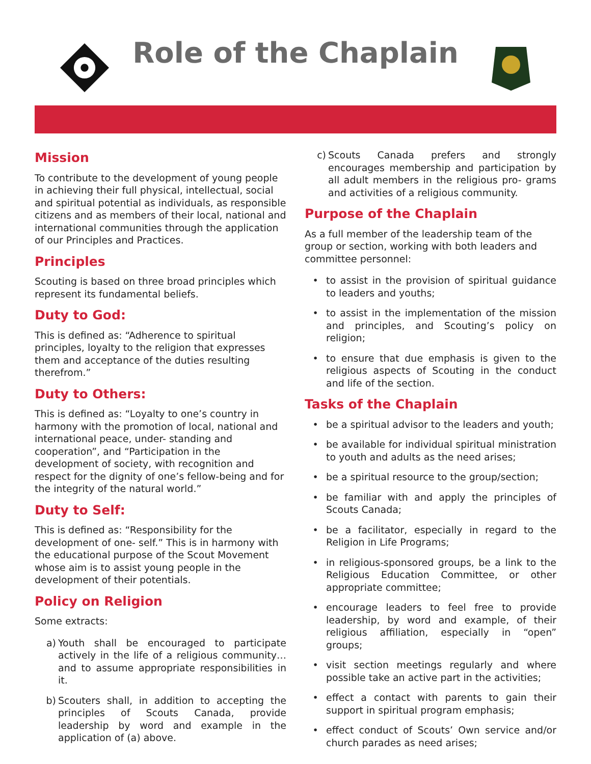Role of the Chaplain
Mission
To contribute to the development of young people in achieving their full physical, intellectual, social and spiritual potential as individuals, as responsible citizens and as members of their local, national and international communities through the application of our Principles and Practices.
Principles
Scouting is based on three broad principles which represent its fundamental beliefs.
Duty to God:
This is defined as: “Adherence to spiritual principles, loyalty to the religion that expresses them and acceptance of the duties resulting therefrom.”
Duty to Others:
This is defined as: “Loyalty to one’s country in harmony with the promotion of local, national and international peace, under- standing and cooperation”, and “Participation in the development of society, with recognition and respect for the dignity of one’s fellow-being and for the integrity of the natural world.”
Duty to Self:
This is defined as: “Responsibility for the development of one- self.” This is in harmony with the educational purpose of the Scout Movement whose aim is to assist young people in the development of their potentials.
Policy on Religion
Some extracts:
a) Youth shall be encouraged to participate actively in the life of a religious community… and to assume appropriate responsibilities in it.
b) Scouters shall, in addition to accepting the principles of Scouts Canada, provide leadership by word and example in the application of (a) above.
c) Scouts Canada prefers and strongly encourages membership and participation by all adult members in the religious pro- grams and activities of a religious community.
Purpose of the Chaplain
As a full member of the leadership team of the group or section, working with both leaders and committee personnel:
• to assist in the provision of spiritual guidance to leaders and youths;
• to assist in the implementation of the mission and principles, and Scouting’s policy on religion;
• to ensure that due emphasis is given to the religious aspects of Scouting in the conduct and life of the section.
Tasks of the Chaplain
• be a spiritual advisor to the leaders and youth;
• be available for individual spiritual ministration to youth and adults as the need arises;
• be a spiritual resource to the group/section;
• be familiar with and apply the principles of Scouts Canada;
• be a facilitator, especially in regard to the Religion in Life Programs;
• in religious-sponsored groups, be a link to the Religious Education Committee, or other appropriate committee;
• encourage leaders to feel free to provide leadership, by word and example, of their religious affiliation, especially in “open” groups;
• visit section meetings regularly and where possible take an active part in the activities;
• effect a contact with parents to gain their support in spiritual program emphasis;
• effect conduct of Scouts’ Own service and/or church parades as need arises;